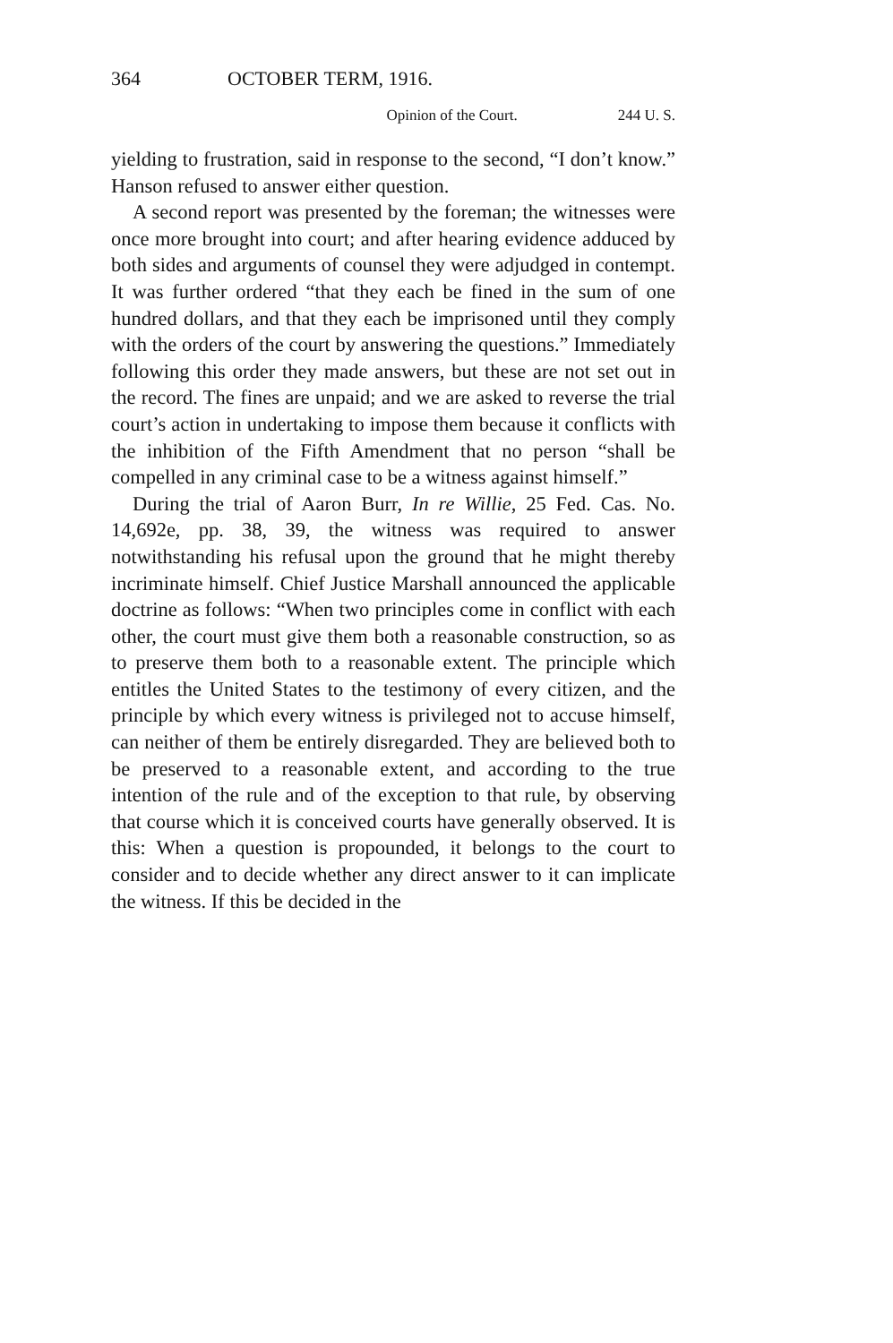364 OCTOBER TERM, 1916.
Opinion of the Court. 244 U. S.
yielding to frustration, said in response to the second, “I don’t know.” Hanson refused to answer either question.
A second report was presented by the foreman; the witnesses were once more brought into court; and after hearing evidence adduced by both sides and arguments of counsel they were adjudged in contempt. It was further ordered “that they each be fined in the sum of one hundred dollars, and that they each be imprisoned until they comply with the orders of the court by answering the questions.” Immediately following this order they made answers, but these are not set out in the record. The fines are unpaid; and we are asked to reverse the trial court’s action in undertaking to impose them because it conflicts with the inhibition of the Fifth Amendment that no person “shall be compelled in any criminal case to be a witness against himself.”
During the trial of Aaron Burr, In re Willie, 25 Fed. Cas. No. 14,692e, pp. 38, 39, the witness was required to answer notwithstanding his refusal upon the ground that he might thereby incriminate himself. Chief Justice Marshall announced the applicable doctrine as follows: “When two principles come in conflict with each other, the court must give them both a reasonable construction, so as to preserve them both to a reasonable extent. The principle which entitles the United States to the testimony of every citizen, and the principle by which every witness is privileged not to accuse himself, can neither of them be entirely disregarded. They are believed both to be preserved to a reasonable extent, and according to the true intention of the rule and of the exception to that rule, by observing that course which it is conceived courts have generally observed. It is this: When a question is propounded, it belongs to the court to consider and to decide whether any direct answer to it can implicate the witness. If this be decided in the